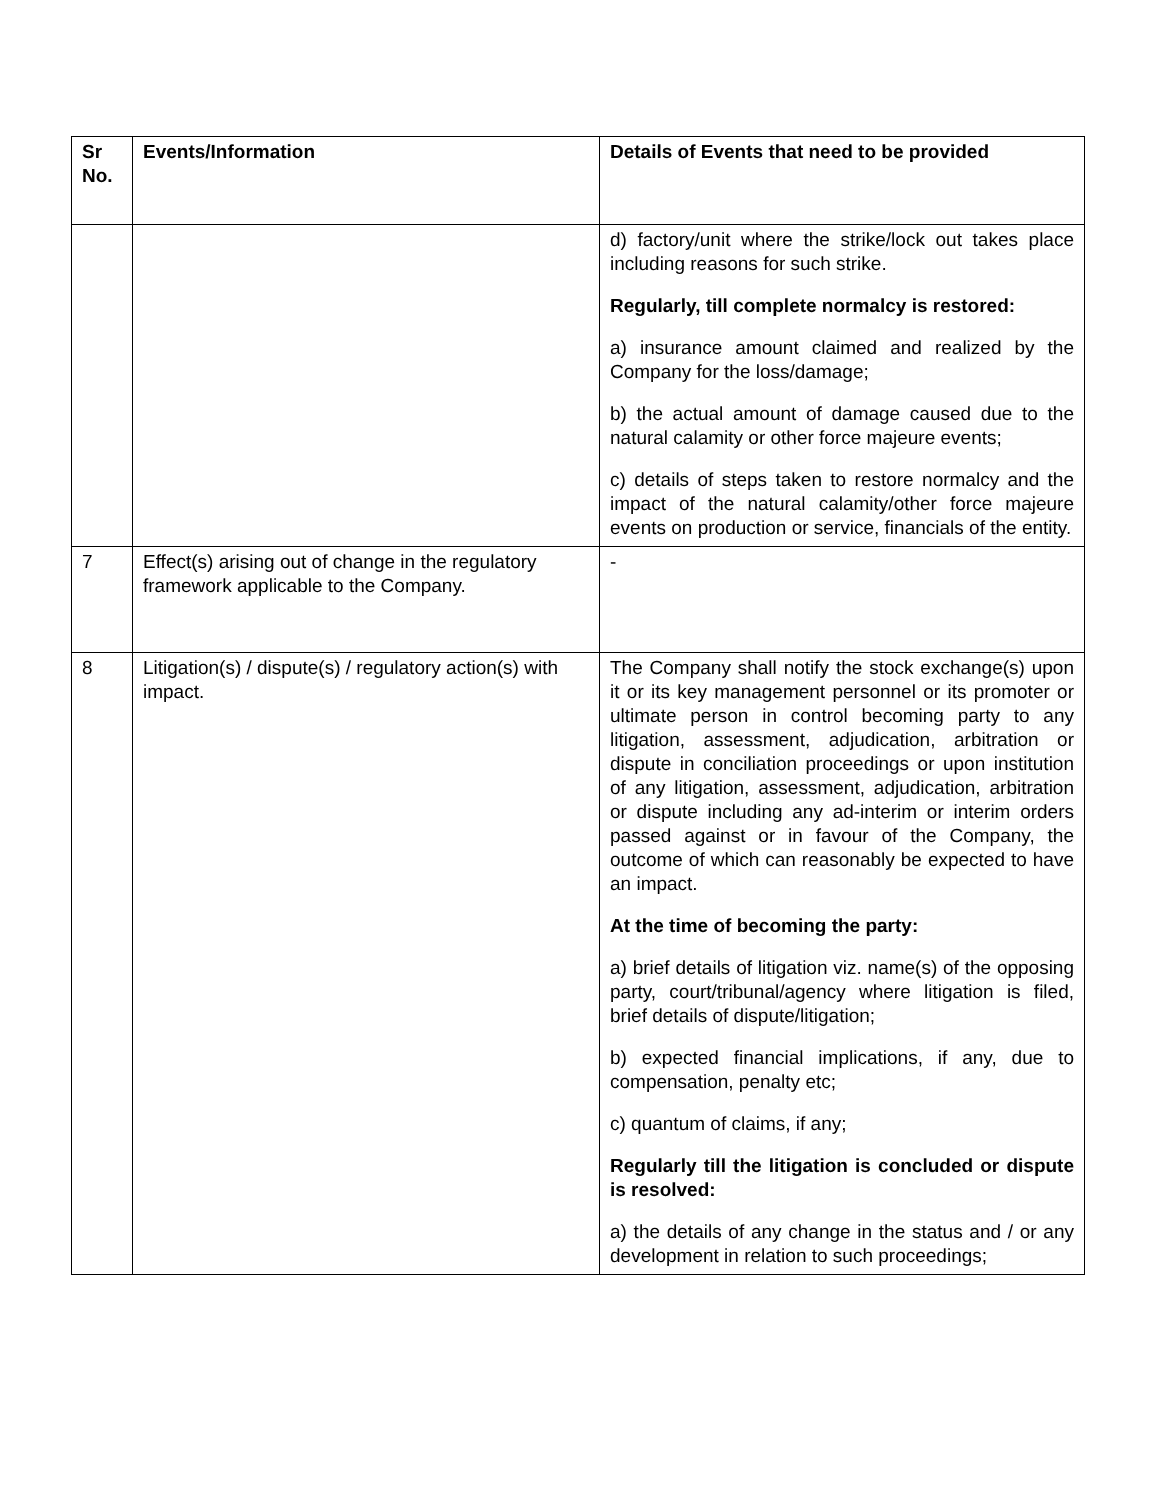| Sr No. | Events/Information | Details of Events that need to be provided |
| --- | --- | --- |
| | | d) factory/unit where the strike/lock out takes place including reasons for such strike. Regularly, till complete normalcy is restored: a) insurance amount claimed and realized by the Company for the loss/damage; b) the actual amount of damage caused due to the natural calamity or other force majeure events; c) details of steps taken to restore normalcy and the impact of the natural calamity/other force majeure events on production or service, financials of the entity. |
| 7 | Effect(s) arising out of change in the regulatory framework applicable to the Company. | - |
| 8 | Litigation(s) / dispute(s) / regulatory action(s) with impact. | The Company shall notify the stock exchange(s) upon it or its key management personnel or its promoter or ultimate person in control becoming party to any litigation, assessment, adjudication, arbitration or dispute in conciliation proceedings or upon institution of any litigation, assessment, adjudication, arbitration or dispute including any ad-interim or interim orders passed against or in favour of the Company, the outcome of which can reasonably be expected to have an impact. At the time of becoming the party: a) brief details of litigation viz. name(s) of the opposing party, court/tribunal/agency where litigation is filed, brief details of dispute/litigation; b) expected financial implications, if any, due to compensation, penalty etc; c) quantum of claims, if any; Regularly till the litigation is concluded or dispute is resolved: a) the details of any change in the status and / or any development in relation to such proceedings; |